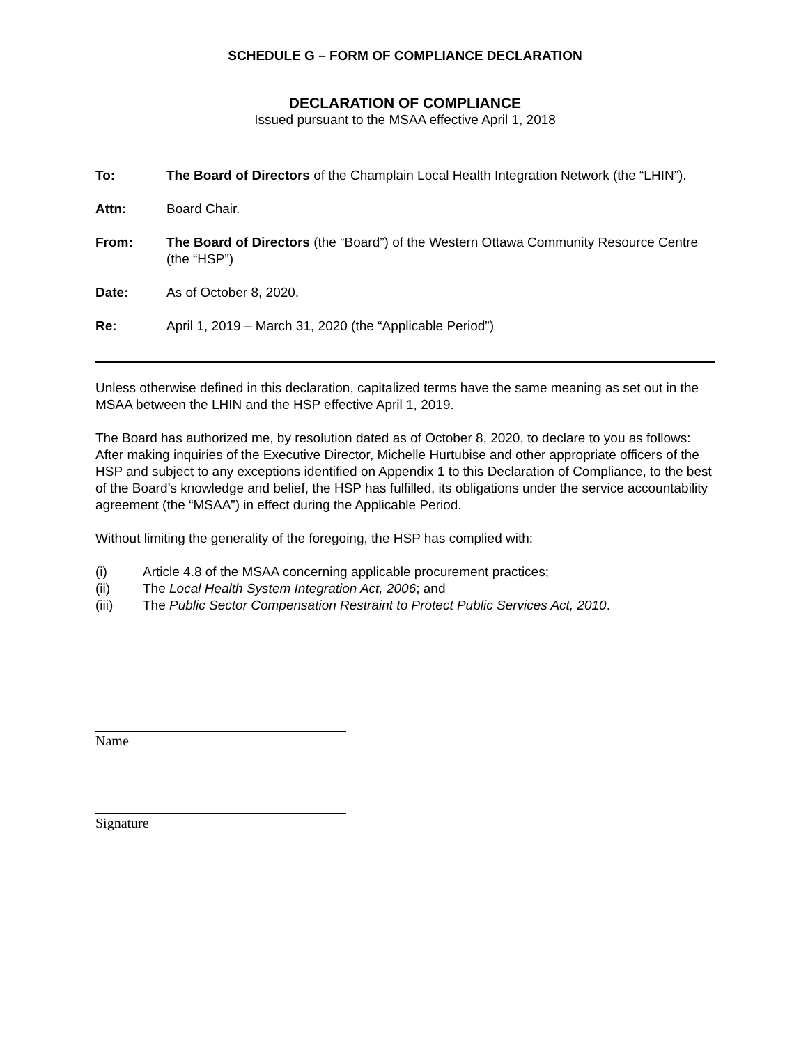SCHEDULE G – FORM OF COMPLIANCE DECLARATION
DECLARATION OF COMPLIANCE
Issued pursuant to the MSAA effective April 1, 2018
To: The Board of Directors of the Champlain Local Health Integration Network (the “LHIN”).
Attn: Board Chair.
From: The Board of Directors (the “Board”) of the Western Ottawa Community Resource Centre (the “HSP”)
Date: As of October 8, 2020.
Re: April 1, 2019 – March 31, 2020 (the “Applicable Period”)
Unless otherwise defined in this declaration, capitalized terms have the same meaning as set out in the MSAA between the LHIN and the HSP effective April 1, 2019.
The Board has authorized me, by resolution dated as of October 8, 2020, to declare to you as follows:
After making inquiries of the Executive Director, Michelle Hurtubise and other appropriate officers of the HSP and subject to any exceptions identified on Appendix 1 to this Declaration of Compliance, to the best of the Board’s knowledge and belief, the HSP has fulfilled, its obligations under the service accountability agreement (the “MSAA”) in effect during the Applicable Period.
Without limiting the generality of the foregoing, the HSP has complied with:
(i) Article 4.8 of the MSAA concerning applicable procurement practices;
(ii) The Local Health System Integration Act, 2006; and
(iii) The Public Sector Compensation Restraint to Protect Public Services Act, 2010.
Name
Signature